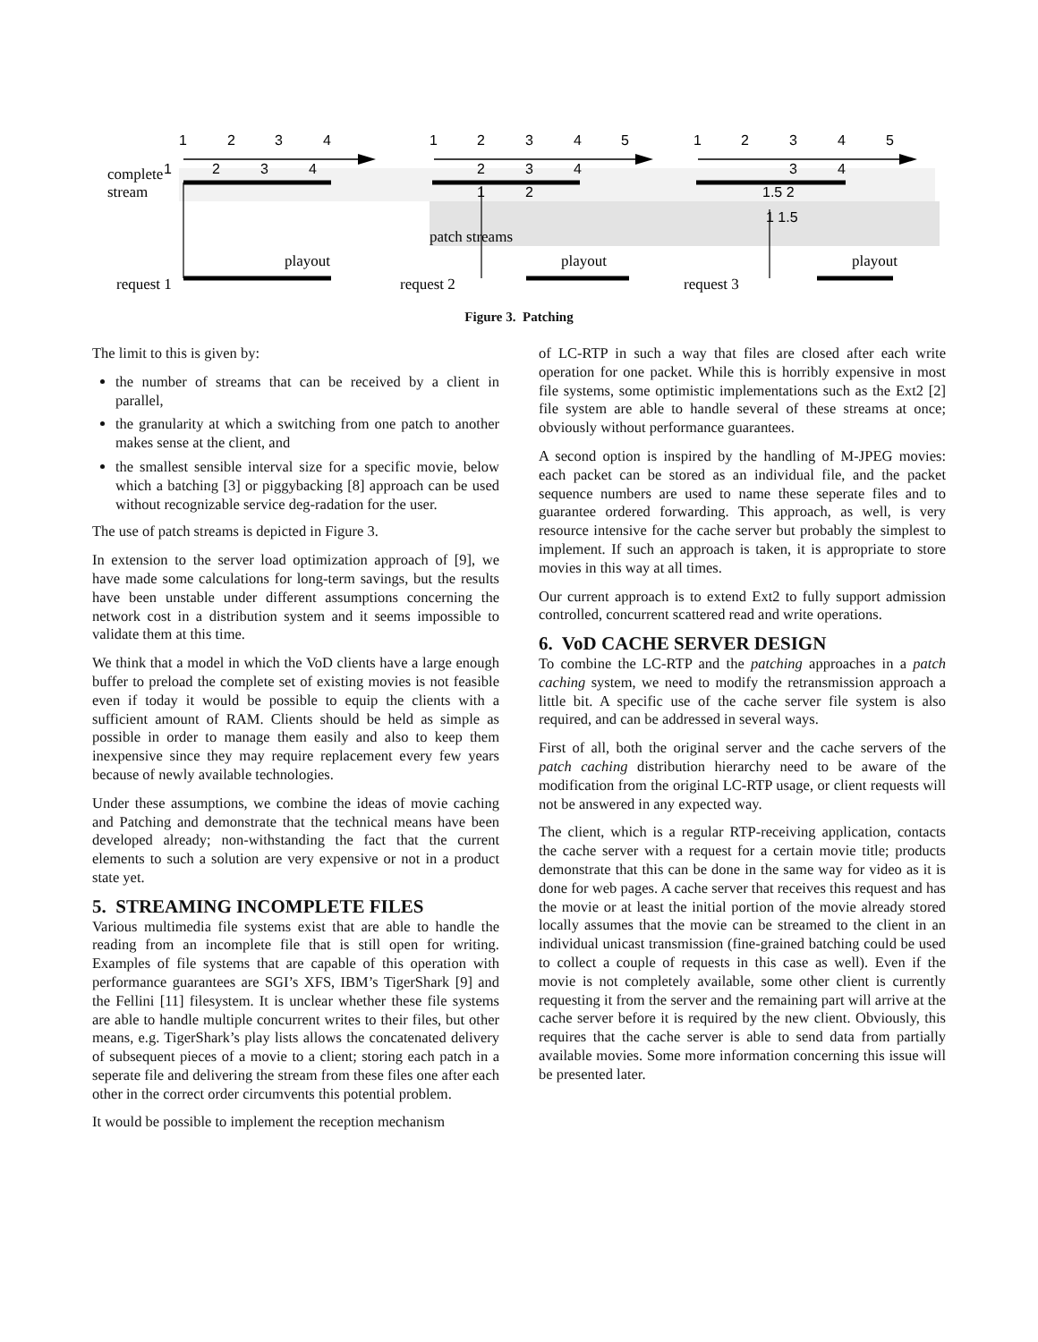1
2
3
4
1
2
3
4
5
1
2
3
4
5
1
2
3
4
2
3
4
3
4
1
2
1.5 2
1 1.5
complete
stream
patch streams
playout
playout
playout
request 1
request 2
request 3
Figure 3. Patching
The limit to this is given by:
the number of streams that can be received by a client in parallel,
the granularity at which a switching from one patch to another makes sense at the client, and
the smallest sensible interval size for a specific movie, below which a batching [3] or piggybacking [8] approach can be used without recognizable service deg-radation for the user.
The use of patch streams is depicted in Figure 3.
In extension to the server load optimization approach of [9], we have made some calculations for long-term savings, but the results have been unstable under different assumptions concerning the network cost in a distribution system and it seems impossible to validate them at this time.
We think that a model in which the VoD clients have a large enough buffer to preload the complete set of existing movies is not feasible even if today it would be possible to equip the clients with a sufficient amount of RAM. Clients should be held as simple as possible in order to manage them easily and also to keep them inexpensive since they may require replacement every few years because of newly available technologies.
Under these assumptions, we combine the ideas of movie caching and Patching and demonstrate that the technical means have been developed already; non-withstanding the fact that the current elements to such a solution are very expensive or not in a product state yet.
5. STREAMING INCOMPLETE FILES
Various multimedia file systems exist that are able to handle the reading from an incomplete file that is still open for writing. Examples of file systems that are capable of this operation with performance guarantees are SGI’s XFS, IBM’s TigerShark [9] and the Fellini [11] filesystem. It is unclear whether these file systems are able to handle multiple concurrent writes to their files, but other means, e.g. TigerShark’s play lists allows the concatenated delivery of subsequent pieces of a movie to a client; storing each patch in a seperate file and delivering the stream from these files one after each other in the correct order circumvents this potential problem.
It would be possible to implement the reception mechanism
of LC-RTP in such a way that files are closed after each write operation for one packet. While this is horribly expensive in most file systems, some optimistic implementations such as the Ext2 [2] file system are able to handle several of these streams at once; obviously without performance guarantees.
A second option is inspired by the handling of M-JPEG movies: each packet can be stored as an individual file, and the packet sequence numbers are used to name these seperate files and to guarantee ordered forwarding. This approach, as well, is very resource intensive for the cache server but probably the simplest to implement. If such an approach is taken, it is appropriate to store movies in this way at all times.
Our current approach is to extend Ext2 to fully support admission controlled, concurrent scattered read and write operations.
6. VoD CACHE SERVER DESIGN
To combine the LC-RTP and the patching approaches in a patch caching system, we need to modify the retransmission approach a little bit. A specific use of the cache server file system is also required, and can be addressed in several ways.
First of all, both the original server and the cache servers of the patch caching distribution hierarchy need to be aware of the modification from the original LC-RTP usage, or client requests will not be answered in any expected way.
The client, which is a regular RTP-receiving application, contacts the cache server with a request for a certain movie title; products demonstrate that this can be done in the same way for video as it is done for web pages. A cache server that receives this request and has the movie or at least the initial portion of the movie already stored locally assumes that the movie can be streamed to the client in an individual unicast transmission (fine-grained batching could be used to collect a couple of requests in this case as well). Even if the movie is not completely available, some other client is currently requesting it from the server and the remaining part will arrive at the cache server before it is required by the new client. Obviously, this requires that the cache server is able to send data from partially available movies. Some more information concerning this issue will be presented later.